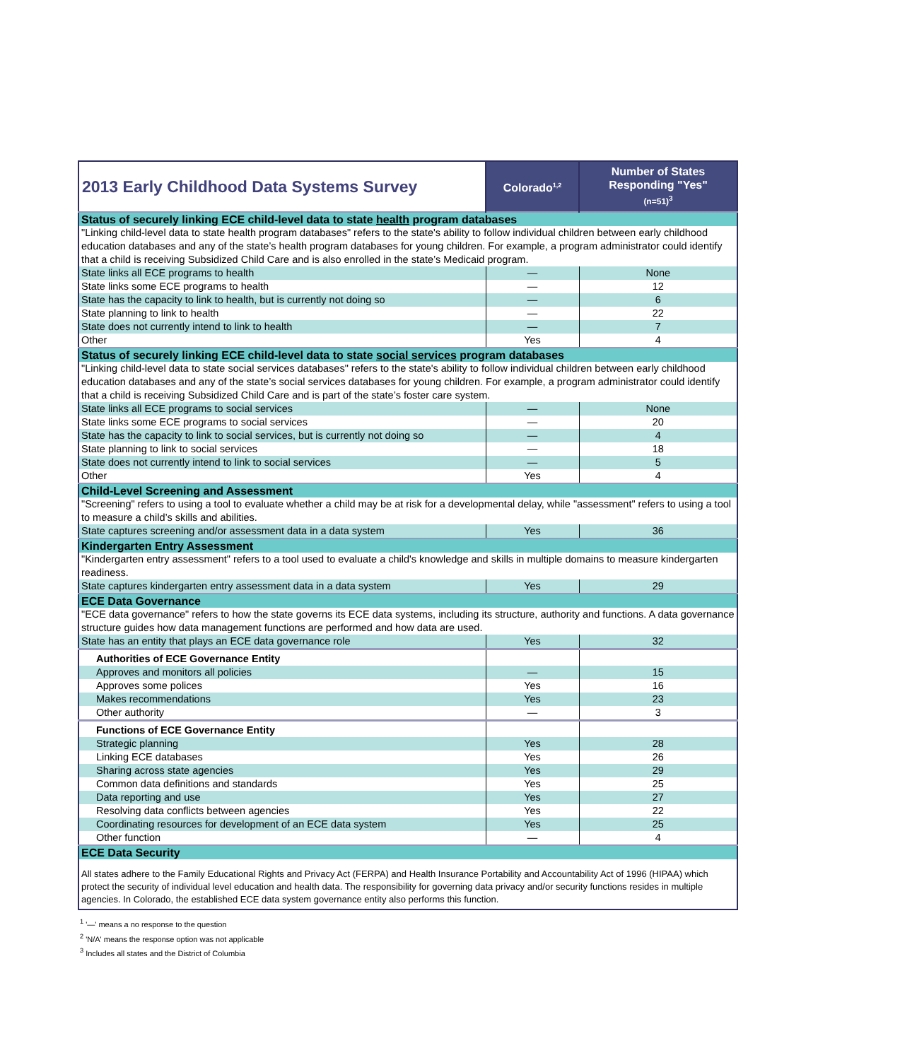| 2013 Early Childhood Data Systems Survey | Colorado<sup>1,2</sup> | Number of States Responding "Yes" (n=51)<sup>3</sup> |
| --- | --- | --- |
| Status of securely linking ECE child-level data to state health program databases | | |
| "Linking child-level data to state health program databases" refers to the state's ability to follow individual children between early childhood education databases and any of the state’s health program databases for young children. For example, a program administrator could identify that a child is receiving Subsidized Child Care and is also enrolled in the state’s Medicaid program. | | |
| State links all ECE programs to health | — | None |
| State links some ECE programs to health | — | 12 |
| State has the capacity to link to health, but is currently not doing so | — | 6 |
| State planning to link to health | — | 22 |
| State does not currently intend to link to health | — | 7 |
| Other | Yes | 4 |
| Status of securely linking ECE child-level data to state social services program databases | | |
| "Linking child-level data to state social services databases" refers to the state's ability to follow individual children between early childhood education databases and any of the state’s social services databases for young children. For example, a program administrator could identify that a child is receiving Subsidized Child Care and is part of the state’s foster care system. | | |
| State links all ECE programs to social services | — | None |
| State links some ECE programs to social services | — | 20 |
| State has the capacity to link to social services, but is currently not doing so | — | 4 |
| State planning to link to social services | — | 18 |
| State does not currently intend to link to social services | — | 5 |
| Other | Yes | 4 |
| Child-Level Screening and Assessment | | |
| "Screening" refers to using a tool to evaluate whether a child may be at risk for a developmental delay, while "assessment" refers to using a tool to measure a child’s skills and abilities. | | |
| State captures screening and/or assessment data in a data system | Yes | 36 |
| Kindergarten Entry Assessment | | |
| "Kindergarten entry assessment" refers to a tool used to evaluate a child's knowledge and skills in multiple domains to measure kindergarten readiness. | | |
| State captures kindergarten entry assessment data in a data system | Yes | 29 |
| ECE Data Governance | | |
| "ECE data governance" refers to how the state governs its ECE data systems, including its structure, authority and functions. A data governance structure guides how data management functions are performed and how data are used. | | |
| State has an entity that plays an ECE data governance role | Yes | 32 |
| Authorities of ECE Governance Entity | | |
| Approves and monitors all policies | — | 15 |
| Approves some polices | Yes | 16 |
| Makes recommendations | Yes | 23 |
| Other authority | — | 3 |
| Functions of ECE Governance Entity | | |
| Strategic planning | Yes | 28 |
| Linking ECE databases | Yes | 26 |
| Sharing across state agencies | Yes | 29 |
| Common data definitions and standards | Yes | 25 |
| Data reporting and use | Yes | 27 |
| Resolving data conflicts between agencies | Yes | 22 |
| Coordinating resources for development of an ECE data system | Yes | 25 |
| Other function | — | 4 |
| ECE Data Security | | |
| All states adhere to the Family Educational Rights and Privacy Act (FERPA) and Health Insurance Portability and Accountability Act of 1996 (HIPAA) which protect the security of individual level education and health data. The responsibility for governing data privacy and/or security functions resides in multiple agencies. In Colorado, the established ECE data system governance entity also performs this function. | | |
<sup>1</sup> '—' means a no response to the question
<sup>2</sup> 'N/A' means the response option was not applicable
<sup>3</sup> Includes all states and the District of Columbia